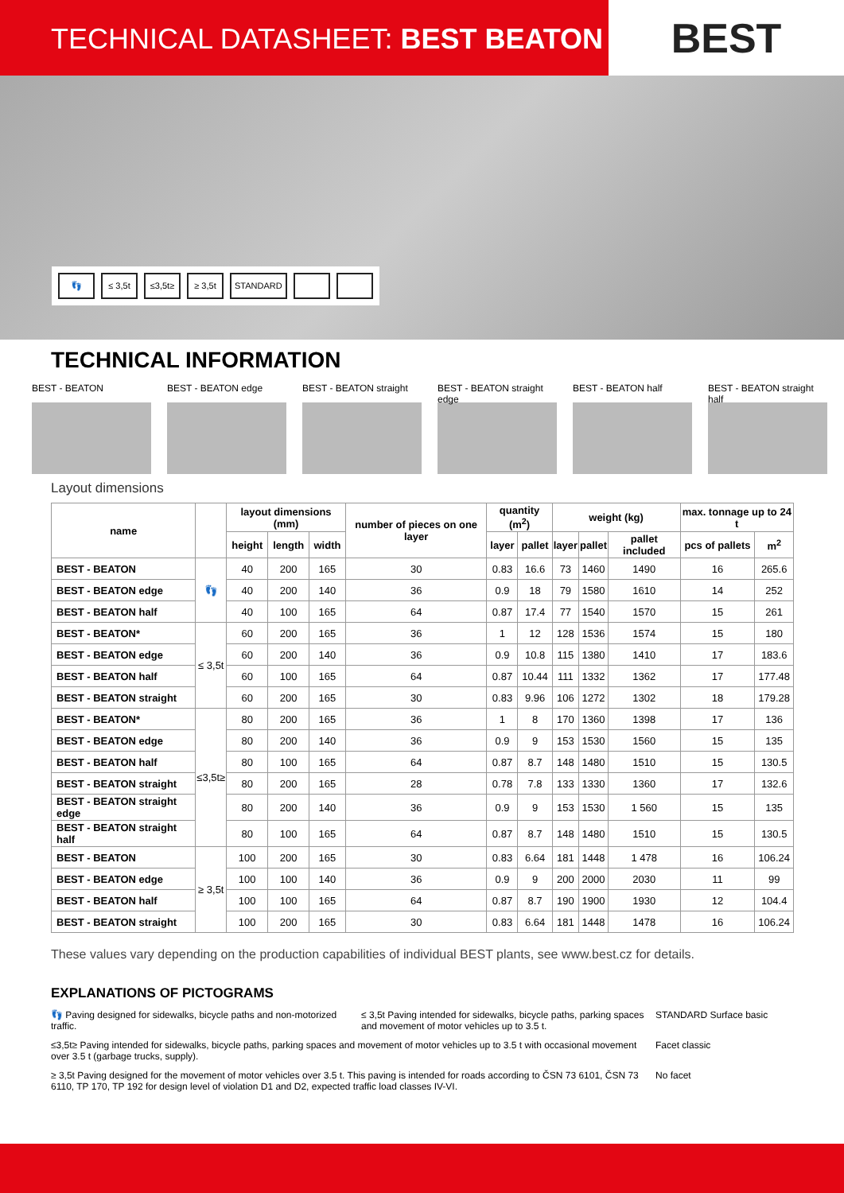TECHNICAL DATASHEET: BEST BEATON
BEST
👣 ≤ 3,5t ≤3,5t≥ ≥ 3,5t STANDARD
TECHNICAL INFORMATION
BEST - BEATON BEST - BEATON edge BEST - BEATON straight
BEST - BEATON straight edge
BEST - BEATON half BEST - BEATON straight half
Layout dimensions
| name | | layout dimensions (mm) | | | number of pieces on one layer | quantity (m<sup>2</sup>) | | weight (kg) | | | max. tonnage up to 24 t | |
| --- | --- | --- | --- | --- | --- | --- | --- | --- | --- | --- | --- | --- |
| | | height | length | width | | layer | pallet | layer | pallet | pallet included | pcs of pallets | m<sup>2</sup> |
| BEST - BEATON | 👣 | 40 | 200 | 165 | 30 | 0.83 | 16.6 | 73 | 1460 | 1490 | 16 | 265.6 |
| BEST - BEATON edge | | 40 | 200 | 140 | 36 | 0.9 | 18 | 79 | 1580 | 1610 | 14 | 252 |
| BEST - BEATON half | | 40 | 100 | 165 | 64 | 0.87 | 17.4 | 77 | 1540 | 1570 | 15 | 261 |
| BEST - BEATON* | ≤ 3,5t | 60 | 200 | 165 | 36 | 1 | 12 | 128 | 1536 | 1574 | 15 | 180 |
| BEST - BEATON edge | | 60 | 200 | 140 | 36 | 0.9 | 10.8 | 115 | 1380 | 1410 | 17 | 183.6 |
| BEST - BEATON half | | 60 | 100 | 165 | 64 | 0.87 | 10.44 | 111 | 1332 | 1362 | 17 | 177.48 |
| BEST - BEATON straight | | 60 | 200 | 165 | 30 | 0.83 | 9.96 | 106 | 1272 | 1302 | 18 | 179.28 |
| BEST - BEATON* | ≤3,5t≥ | 80 | 200 | 165 | 36 | 1 | 8 | 170 | 1360 | 1398 | 17 | 136 |
| BEST - BEATON edge | | 80 | 200 | 140 | 36 | 0.9 | 9 | 153 | 1530 | 1560 | 15 | 135 |
| BEST - BEATON half | | 80 | 100 | 165 | 64 | 0.87 | 8.7 | 148 | 1480 | 1510 | 15 | 130.5 |
| BEST - BEATON straight | | 80 | 200 | 165 | 28 | 0.78 | 7.8 | 133 | 1330 | 1360 | 17 | 132.6 |
| BEST - BEATON straight edge | | 80 | 200 | 140 | 36 | 0.9 | 9 | 153 | 1530 | 1 560 | 15 | 135 |
| BEST - BEATON straight half | | 80 | 100 | 165 | 64 | 0.87 | 8.7 | 148 | 1480 | 1510 | 15 | 130.5 |
| BEST - BEATON | ≥ 3,5t | 100 | 200 | 165 | 30 | 0.83 | 6.64 | 181 | 1448 | 1 478 | 16 | 106.24 |
| BEST - BEATON edge | | 100 | 100 | 140 | 36 | 0.9 | 9 | 200 | 2000 | 2030 | 11 | 99 |
| BEST - BEATON half | | 100 | 100 | 165 | 64 | 0.87 | 8.7 | 190 | 1900 | 1930 | 12 | 104.4 |
| BEST - BEATON straight | | 100 | 200 | 165 | 30 | 0.83 | 6.64 | 181 | 1448 | 1478 | 16 | 106.24 |
These values vary depending on the production capabilities of individual BEST plants, see www.best.cz for details.
EXPLANATIONS OF PICTOGRAMS
👣 Paving designed for sidewalks, bicycle paths and non-motorized traffic.
≤ 3,5t Paving intended for sidewalks, bicycle paths, parking spaces and movement of motor vehicles up to 3.5 t.
STANDARD Surface basic
≤3,5t≥ Paving intended for sidewalks, bicycle paths, parking spaces and movement of motor vehicles up to 3.5 t with occasional movement over 3.5 t (garbage trucks, supply).
Facet classic
≥ 3,5t Paving designed for the movement of motor vehicles over 3.5 t. This paving is intended for roads according to ČSN 73 6101, ČSN 73 6110, TP 170, TP 192 for design level of violation D1 and D2, expected traffic load classes IV-VI.
No facet